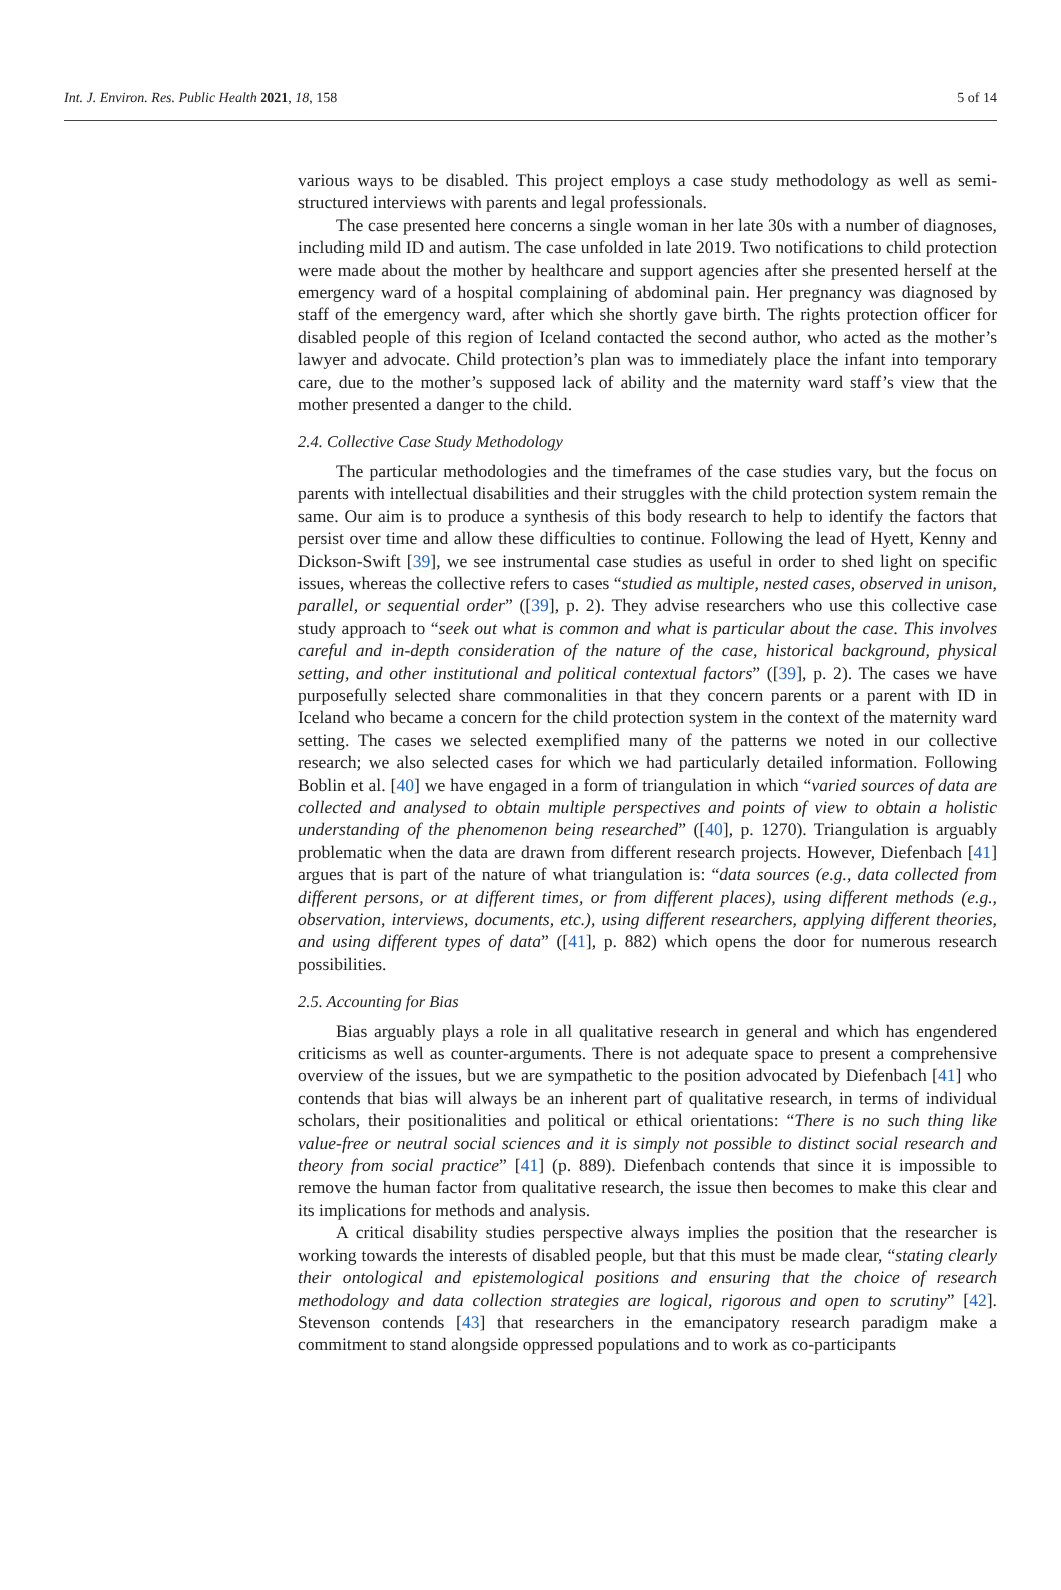Int. J. Environ. Res. Public Health 2021, 18, 158 5 of 14
various ways to be disabled. This project employs a case study methodology as well as semi-structured interviews with parents and legal professionals.
The case presented here concerns a single woman in her late 30s with a number of diagnoses, including mild ID and autism. The case unfolded in late 2019. Two notifications to child protection were made about the mother by healthcare and support agencies after she presented herself at the emergency ward of a hospital complaining of abdominal pain. Her pregnancy was diagnosed by staff of the emergency ward, after which she shortly gave birth. The rights protection officer for disabled people of this region of Iceland contacted the second author, who acted as the mother’s lawyer and advocate. Child protection’s plan was to immediately place the infant into temporary care, due to the mother’s supposed lack of ability and the maternity ward staff’s view that the mother presented a danger to the child.
2.4. Collective Case Study Methodology
The particular methodologies and the timeframes of the case studies vary, but the focus on parents with intellectual disabilities and their struggles with the child protection system remain the same. Our aim is to produce a synthesis of this body research to help to identify the factors that persist over time and allow these difficulties to continue. Following the lead of Hyett, Kenny and Dickson-Swift [39], we see instrumental case studies as useful in order to shed light on specific issues, whereas the collective refers to cases “studied as multiple, nested cases, observed in unison, parallel, or sequential order” ([39], p. 2). They advise researchers who use this collective case study approach to “seek out what is common and what is particular about the case. This involves careful and in-depth consideration of the nature of the case, historical background, physical setting, and other institutional and political contextual factors” ([39], p. 2). The cases we have purposefully selected share commonalities in that they concern parents or a parent with ID in Iceland who became a concern for the child protection system in the context of the maternity ward setting. The cases we selected exemplified many of the patterns we noted in our collective research; we also selected cases for which we had particularly detailed information. Following Boblin et al. [40] we have engaged in a form of triangulation in which “varied sources of data are collected and analysed to obtain multiple perspectives and points of view to obtain a holistic understanding of the phenomenon being researched” ([40], p. 1270). Triangulation is arguably problematic when the data are drawn from different research projects. However, Diefenbach [41] argues that is part of the nature of what triangulation is: “data sources (e.g., data collected from different persons, or at different times, or from different places), using different methods (e.g., observation, interviews, documents, etc.), using different researchers, applying different theories, and using different types of data” ([41], p. 882) which opens the door for numerous research possibilities.
2.5. Accounting for Bias
Bias arguably plays a role in all qualitative research in general and which has engendered criticisms as well as counter-arguments. There is not adequate space to present a comprehensive overview of the issues, but we are sympathetic to the position advocated by Diefenbach [41] who contends that bias will always be an inherent part of qualitative research, in terms of individual scholars, their positionalities and political or ethical orientations: “There is no such thing like value-free or neutral social sciences and it is simply not possible to distinct social research and theory from social practice” [41] (p. 889). Diefenbach contends that since it is impossible to remove the human factor from qualitative research, the issue then becomes to make this clear and its implications for methods and analysis.
A critical disability studies perspective always implies the position that the researcher is working towards the interests of disabled people, but that this must be made clear, “stating clearly their ontological and epistemological positions and ensuring that the choice of research methodology and data collection strategies are logical, rigorous and open to scrutiny” [42]. Stevenson contends [43] that researchers in the emancipatory research paradigm make a commitment to stand alongside oppressed populations and to work as co-participants